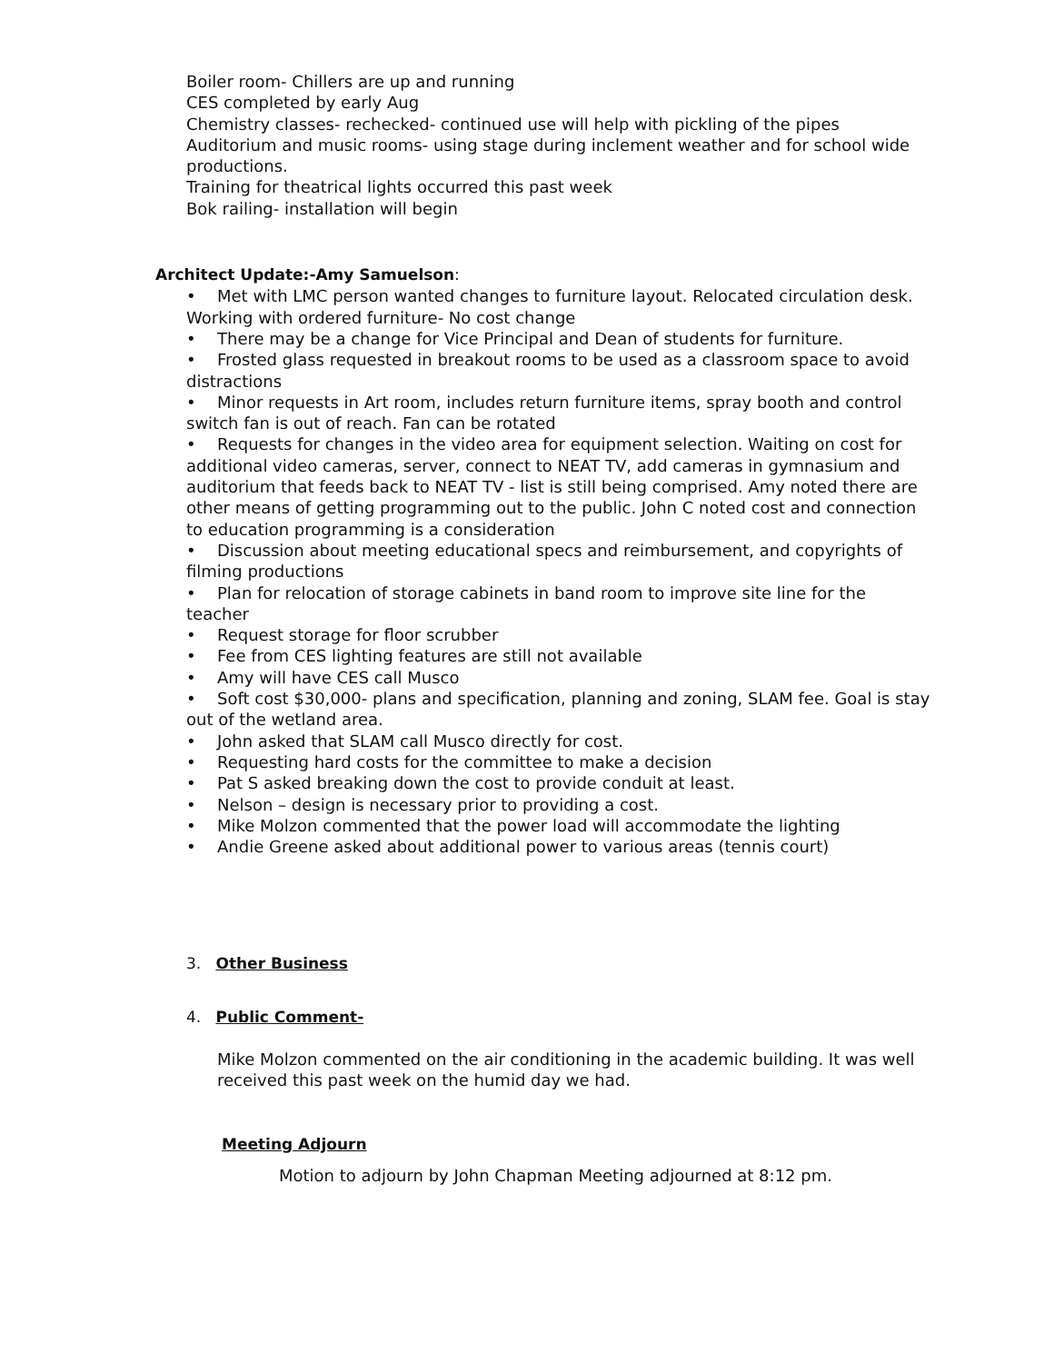Boiler room- Chillers are up and running
CES completed by early Aug
Chemistry classes- rechecked- continued use will help with pickling of the pipes
Auditorium and music rooms- using stage during inclement weather and for school wide productions.
Training for theatrical lights occurred this past week
Bok railing- installation will begin
Architect Update:-Amy Samuelson:
• Met with LMC person wanted changes to furniture layout. Relocated circulation desk. Working with ordered furniture- No cost change
• There may be a change for Vice Principal and Dean of students for furniture.
• Frosted glass requested in breakout rooms to be used as a classroom space to avoid distractions
• Minor requests in Art room, includes return furniture items, spray booth and control switch fan is out of reach. Fan can be rotated
• Requests for changes in the video area for equipment selection. Waiting on cost for additional video cameras, server, connect to NEAT TV, add cameras in gymnasium and auditorium that feeds back to NEAT TV - list is still being comprised. Amy noted there are other means of getting programming out to the public. John C noted cost and connection to education programming is a consideration
• Discussion about meeting educational specs and reimbursement, and copyrights of filming productions
• Plan for relocation of storage cabinets in band room to improve site line for the teacher
• Request storage for floor scrubber
• Fee from CES lighting features are still not available
• Amy will have CES call Musco
• Soft cost $30,000- plans and specification, planning and zoning, SLAM fee. Goal is stay out of the wetland area.
• John asked that SLAM call Musco directly for cost.
• Requesting hard costs for the committee to make a decision
• Pat S asked breaking down the cost to provide conduit at least.
• Nelson – design is necessary prior to providing a cost.
• Mike Molzon commented that the power load will accommodate the lighting
• Andie Greene asked about additional power to various areas (tennis court)
3. Other Business
4. Public Comment-
Mike Molzon commented on the air conditioning in the academic building. It was well received this past week on the humid day we had.
Meeting Adjourn
Motion to adjourn by John Chapman Meeting adjourned at 8:12 pm.